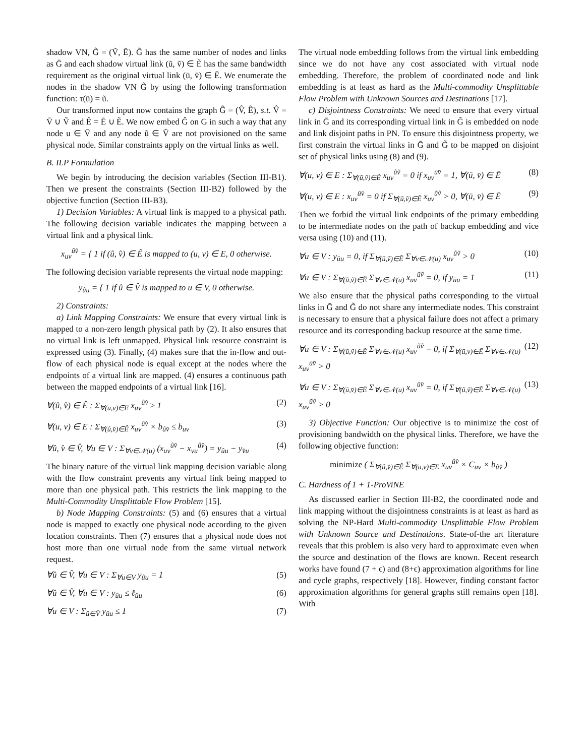shadow VN, G̃ = (Ṽ, Ẽ). G̃ has the same number of nodes and links as Ḡ and each shadow virtual link (ũ, ṽ) ∈ Ẽ has the same bandwidth requirement as the original virtual link (ū, v̄) ∈ Ē. We enumerate the nodes in the shadow VN G̃ by using the following transformation function: τ(ū) = ũ.
Our transformed input now contains the graph Ĝ = (V̂, Ê), s.t. V̂ = V̄ ∪ Ṽ and Ê = Ē ∪ Ẽ. We now embed Ĝ on G in such a way that any node u ∈ V̄ and any node ũ ∈ Ṽ are not provisioned on the same physical node. Similar constraints apply on the virtual links as well.
B. ILP Formulation
We begin by introducing the decision variables (Section III-B1). Then we present the constraints (Section III-B2) followed by the objective function (Section III-B3).
1) Decision Variables: A virtual link is mapped to a physical path. The following decision variable indicates the mapping between a virtual link and a physical link.
x<sub>uv</sub><sup>ûv̂</sup> = { 1 if (û, v̂) ∈ Ê is mapped to (u, v) ∈ E, 0 otherwise.
The following decision variable represents the virtual node mapping:
y<sub>ûu</sub> = { 1 if û ∈ V̂ is mapped to u ∈ V, 0 otherwise.
2) Constraints:
a) Link Mapping Constraints: We ensure that every virtual link is mapped to a non-zero length physical path by (2). It also ensures that no virtual link is left unmapped. Physical link resource constraint is expressed using (3). Finally, (4) makes sure that the in-flow and out-flow of each physical node is equal except at the nodes where the endpoints of a virtual link are mapped. (4) ensures a continuous path between the mapped endpoints of a virtual link [16].
∀(û, v̂) ∈ Ê : Σ<sub>∀(u,v)∈E</sub> x<sub>uv</sub><sup>ûv̂</sup> ≥ 1 (2)
∀(u, v) ∈ E : Σ<sub>∀(û,v̂)∈Ê</sub> x<sub>uv</sub><sup>ûv̂</sup> × b<sub>ûv̂</sub> ≤ b<sub>uv</sub> (3)
∀û, v̂ ∈ V̂, ∀u ∈ V : Σ<sub>∀v∈𝒩(u)</sub> (x<sub>uv</sub><sup>ûv̂</sup> − x<sub>vu</sub><sup>ûv̂</sup>) = y<sub>ûu</sub> − y<sub>v̂u</sub> (4)
The binary nature of the virtual link mapping decision variable along with the flow constraint prevents any virtual link being mapped to more than one physical path. This restricts the link mapping to the Multi-Commodity Unsplittable Flow Problem [15].
b) Node Mapping Constraints: (5) and (6) ensures that a virtual node is mapped to exactly one physical node according to the given location constraints. Then (7) ensures that a physical node does not host more than one virtual node from the same virtual network request.
∀û ∈ V̂, ∀u ∈ V : Σ<sub>∀u∈V</sub> y<sub>ûu</sub> = 1 (5)
∀û ∈ V̂, ∀u ∈ V : y<sub>ûu</sub> ≤ ℓ<sub>ûu</sub> (6)
∀u ∈ V : Σ<sub>û∈V̂</sub> y<sub>ûu</sub> ≤ 1 (7)
The virtual node embedding follows from the virtual link embedding since we do not have any cost associated with virtual node embedding. Therefore, the problem of coordinated node and link embedding is at least as hard as the Multi-commodity Unsplittable Flow Problem with Unknown Sources and Destinations [17].
c) Disjointness Constraints: We need to ensure that every virtual link in Ḡ and its corresponding virtual link in G̃ is embedded on node and link disjoint paths in PN. To ensure this disjointness property, we first constrain the virtual links in Ḡ and G̃ to be mapped on disjoint set of physical links using (8) and (9).
∀(u, v) ∈ E : Σ<sub>∀(ũ,ṽ)∈Ẽ</sub> x<sub>uv</sub><sup>ũṽ</sup> = 0 if x<sub>uv</sub><sup>ūv̄</sup> = 1, ∀(ū, v̄) ∈ Ē (8)
∀(u, v) ∈ E : x<sub>uv</sub><sup>ūv̄</sup> = 0 if Σ<sub>∀(ũ,ṽ)∈Ẽ</sub> x<sub>uv</sub><sup>ũṽ</sup> > 0, ∀(ū, v̄) ∈ Ē (9)
Then we forbid the virtual link endpoints of the primary embedding to be intermediate nodes on the path of backup embedding and vice versa using (10) and (11).
∀u ∈ V : y<sub>ūu</sub> = 0, if Σ<sub>∀(ũ,ṽ)∈Ẽ</sub> Σ<sub>∀v∈𝒩(u)</sub> x<sub>uv</sub><sup>ũṽ</sup> > 0 (10)
∀u ∈ V : Σ<sub>∀(ũ,ṽ)∈Ẽ</sub> Σ<sub>∀v∈𝒩(u)</sub> x<sub>uv</sub><sup>ũṽ</sup> = 0, if y<sub>ūu</sub> = 1 (11)
We also ensure that the physical paths corresponding to the virtual links in Ḡ and G̃ do not share any intermediate nodes. This constraint is necessary to ensure that a physical failure does not affect a primary resource and its corresponding backup resource at the same time.
∀u ∈ V : Σ<sub>∀(ũ,ṽ)∈Ẽ</sub> Σ<sub>∀v∈𝒩(u)</sub> x<sub>uv</sub><sup>ũṽ</sup> = 0, if Σ<sub>∀(ū,v̄)∈Ē</sub> Σ<sub>∀v∈𝒩(u)</sub> x<sub>uv</sub><sup>ūv̄</sup> > 0 (12)
∀u ∈ V : Σ<sub>∀(ū,v̄)∈Ē</sub> Σ<sub>∀v∈𝒩(u)</sub> x<sub>uv</sub><sup>ūv̄</sup> = 0, if Σ<sub>∀(ũ,ṽ)∈Ẽ</sub> Σ<sub>∀v∈𝒩(u)</sub> x<sub>uv</sub><sup>ũṽ</sup> > 0 (13)
3) Objective Function: Our objective is to minimize the cost of provisioning bandwidth on the physical links. Therefore, we have the following objective function:
minimize ( Σ<sub>∀(û,v̂)∈Ê</sub> Σ<sub>∀(u,v)∈E</sub> x<sub>uv</sub><sup>ûv̂</sup> × C<sub>uv</sub> × b<sub>ûv̂</sub> )
C. Hardness of 1 + 1-ProViNE
As discussed earlier in Section III-B2, the coordinated node and link mapping without the disjointness constraints is at least as hard as solving the NP-Hard Multi-commodity Unsplittable Flow Problem with Unknown Source and Destinations. State-of-the art literature reveals that this problem is also very hard to approximate even when the source and destination of the flows are known. Recent research works have found (7 + ϵ) and (8+ϵ) approximation algorithms for line and cycle graphs, respectively [18]. However, finding constant factor approximation algorithms for general graphs still remains open [18]. With